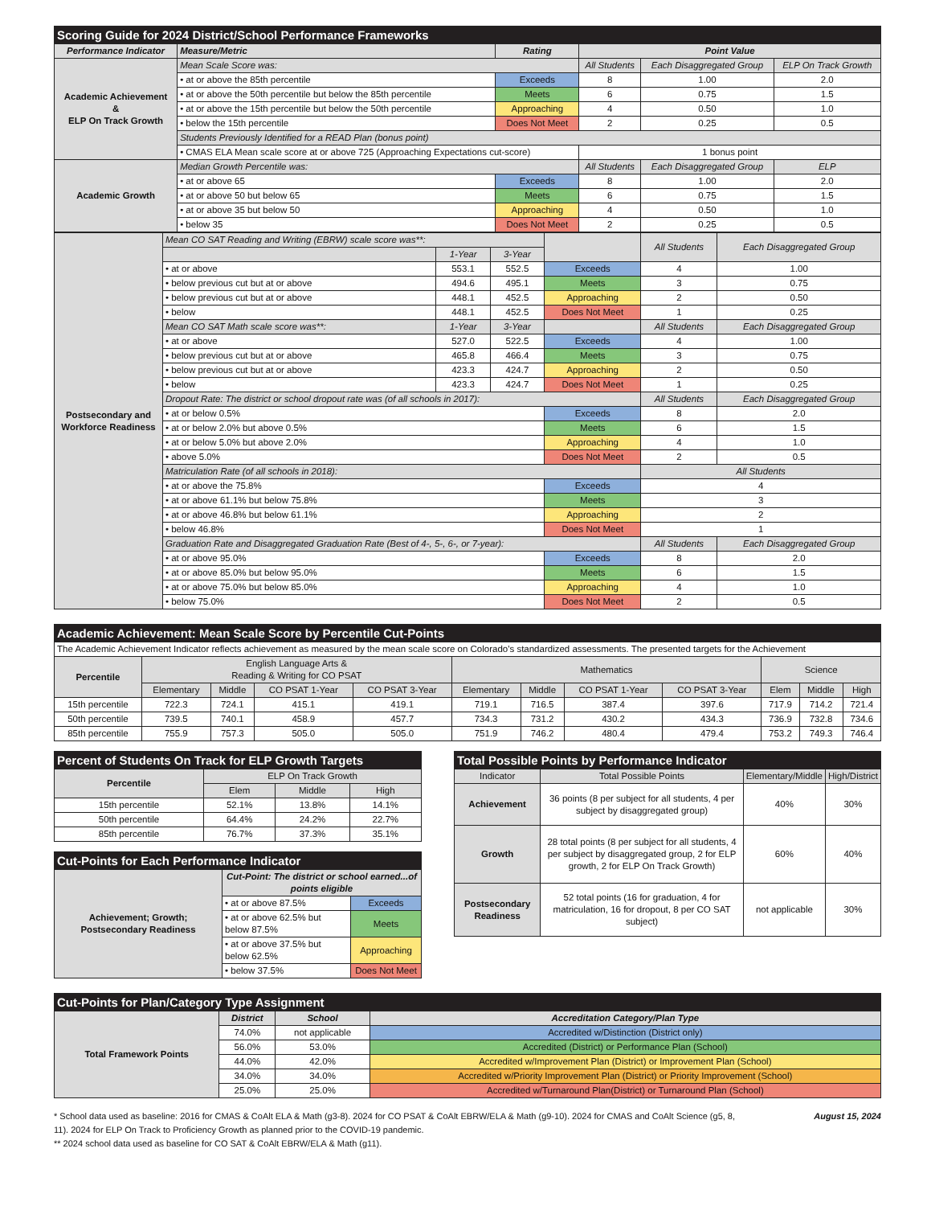| Scoring Guide for 2024 District/School Performance Frameworks | | | | | |
| Performance Indicator | Measure/Metric | Rating | Point Value | | |
| Academic Achievement & ELP On Track Growth | Mean Scale Score was: | | All Students | Each Disaggregated Group | ELP On Track Growth |
| | • at or above the 85th percentile | Exceeds | 8 | 1.00 | 2.0 |
| | • at or above the 50th percentile but below the 85th percentile | Meets | 6 | 0.75 | 1.5 |
| | • at or above the 15th percentile but below the 50th percentile | Approaching | 4 | 0.50 | 1.0 |
| | • below the 15th percentile | Does Not Meet | 2 | 0.25 | 0.5 |
| | Students Previously Identified for a READ Plan (bonus point) | | | | |
| | • CMAS ELA Mean scale score at or above 725 (Approaching Expectations cut-score) | | 1 bonus point | | |
| Academic Growth | Median Growth Percentile was: | | All Students | Each Disaggregated Group | ELP |
| | • at or above 65 | Exceeds | 8 | 1.00 | 2.0 |
| | • at or above 50 but below 65 | Meets | 6 | 0.75 | 1.5 |
| | • at or above 35 but below 50 | Approaching | 4 | 0.50 | 1.0 |
| | • below 35 | Does Not Meet | 2 | 0.25 | 0.5 |
| Postsecondary and Workforce Readiness | Mean CO SAT Reading and Writing (EBRW) scale score was**: | | | | All Students | Each Disaggregated Group |
| | | 1-Year | 3-Year | | | |
| | • at or above | 553.1 | 552.5 | Exceeds | 4 | 1.00 |
| | • below previous cut but at or above | 494.6 | 495.1 | Meets | 3 | 0.75 |
| | • below previous cut but at or above | 448.1 | 452.5 | Approaching | 2 | 0.50 |
| | • below | 448.1 | 452.5 | Does Not Meet | 1 | 0.25 |
| | Mean CO SAT Math scale score was**: | 1-Year | 3-Year | | All Students | Each Disaggregated Group |
| | • at or above | 527.0 | 522.5 | Exceeds | 4 | 1.00 |
| | • below previous cut but at or above | 465.8 | 466.4 | Meets | 3 | 0.75 |
| | • below previous cut but at or above | 423.3 | 424.7 | Approaching | 2 | 0.50 |
| | • below | 423.3 | 424.7 | Does Not Meet | 1 | 0.25 |
| | Dropout Rate: The district or school dropout rate was (of all schools in 2017): | | | | All Students | Each Disaggregated Group |
| | • at or below 0.5% | | | Exceeds | 8 | 2.0 |
| | • at or below 2.0% but above 0.5% | | | Meets | 6 | 1.5 |
| | • at or below 5.0% but above 2.0% | | | Approaching | 4 | 1.0 |
| | • above 5.0% | | | Does Not Meet | 2 | 0.5 |
| | Matriculation Rate (of all schools in 2018): | | | | All Students | |
| | • at or above the 75.8% | | | Exceeds | 4 | |
| | • at or above 61.1% but below 75.8% | | | Meets | 3 | |
| | • at or above 46.8% but below 61.1% | | | Approaching | 2 | |
| | • below 46.8% | | | Does Not Meet | 1 | |
| | Graduation Rate and Disaggregated Graduation Rate (Best of 4-, 5-, 6-, or 7-year): | | | | All Students | Each Disaggregated Group |
| | • at or above 95.0% | | | Exceeds | 8 | 2.0 |
| | • at or above 85.0% but below 95.0% | | | Meets | 6 | 1.5 |
| | • at or above 75.0% but below 85.0% | | | Approaching | 4 | 1.0 |
| | • below 75.0% | | | Does Not Meet | 2 | 0.5 |
| Academic Achievement: Mean Scale Score by Percentile Cut-Points | | | | | | | | | | | |
| The Academic Achievement Indicator reflects achievement as measured by the mean scale score on Colorado's standardized assessments. The presented targets for the Achievement | | | | | | | | | | | |
| Percentile | English Language Arts & Reading & Writing for CO PSAT | | | | Mathematics | | | | Science | | |
| | Elementary | Middle | CO PSAT 1-Year | CO PSAT 3-Year | Elementary | Middle | CO PSAT 1-Year | CO PSAT 3-Year | Elem | Middle | High |
| 15th percentile | 722.3 | 724.1 | 415.1 | 419.1 | 719.1 | 716.5 | 387.4 | 397.6 | 717.9 | 714.2 | 721.4 |
| 50th percentile | 739.5 | 740.1 | 458.9 | 457.7 | 734.3 | 731.2 | 430.2 | 434.3 | 736.9 | 732.8 | 734.6 |
| 85th percentile | 755.9 | 757.3 | 505.0 | 505.0 | 751.9 | 746.2 | 480.4 | 479.4 | 753.2 | 749.3 | 746.4 |
| Percent of Students On Track for ELP Growth Targets | | | |
| Percentile | ELP On Track Growth | | |
| | Elem | Middle | High |
| 15th percentile | 52.1% | 13.8% | 14.1% |
| 50th percentile | 64.4% | 24.2% | 22.7% |
| 85th percentile | 76.7% | 37.3% | 35.1% |
| Cut-Points for Each Performance Indicator | | |
| Achievement; Growth; Postsecondary Readiness | Cut-Point: The district or school earned...of points eligible | |
| | • at or above 87.5% | Exceeds |
| | • at or above 62.5% but below 87.5% | Meets |
| | • at or above 37.5% but below 62.5% | Approaching |
| | • below 37.5% | Does Not Meet |
| Total Possible Points by Performance Indicator | | | |
| Indicator | Total Possible Points | Elementary/Middle | High/District |
| Achievement | 36 points (8 per subject for all students, 4 per subject by disaggregated group) | 40% | 30% |
| Growth | 28 total points (8 per subject for all students, 4 per subject by disaggregated group, 2 for ELP growth, 2 for ELP On Track Growth) | 60% | 40% |
| Postsecondary Readiness | 52 total points (16 for graduation, 4 for matriculation, 16 for dropout, 8 per CO SAT subject) | not applicable | 30% |
| Cut-Points for Plan/Category Type Assignment | | | |
| Total Framework Points | District | School | Accreditation Category/Plan Type |
| | 74.0% | not applicable | Accredited w/Distinction (District only) |
| | 56.0% | 53.0% | Accredited (District) or Performance Plan (School) |
| | 44.0% | 42.0% | Accredited w/Improvement Plan (District) or Improvement Plan (School) |
| | 34.0% | 34.0% | Accredited w/Priority Improvement Plan (District) or Priority Improvement (School) |
| | 25.0% | 25.0% | Accredited w/Turnaround Plan(District) or Turnaround Plan (School) |
August 15, 2024
* School data used as baseline: 2016 for CMAS & CoAlt ELA & Math (g3-8). 2024 for CO PSAT & CoAlt EBRW/ELA & Math (g9-10). 2024 for CMAS and CoAlt Science (g5, 8, 11). 2024 for ELP On Track to Proficiency Growth as planned prior to the COVID-19 pandemic.
** 2024 school data used as baseline for CO SAT & CoAlt EBRW/ELA & Math (g11).